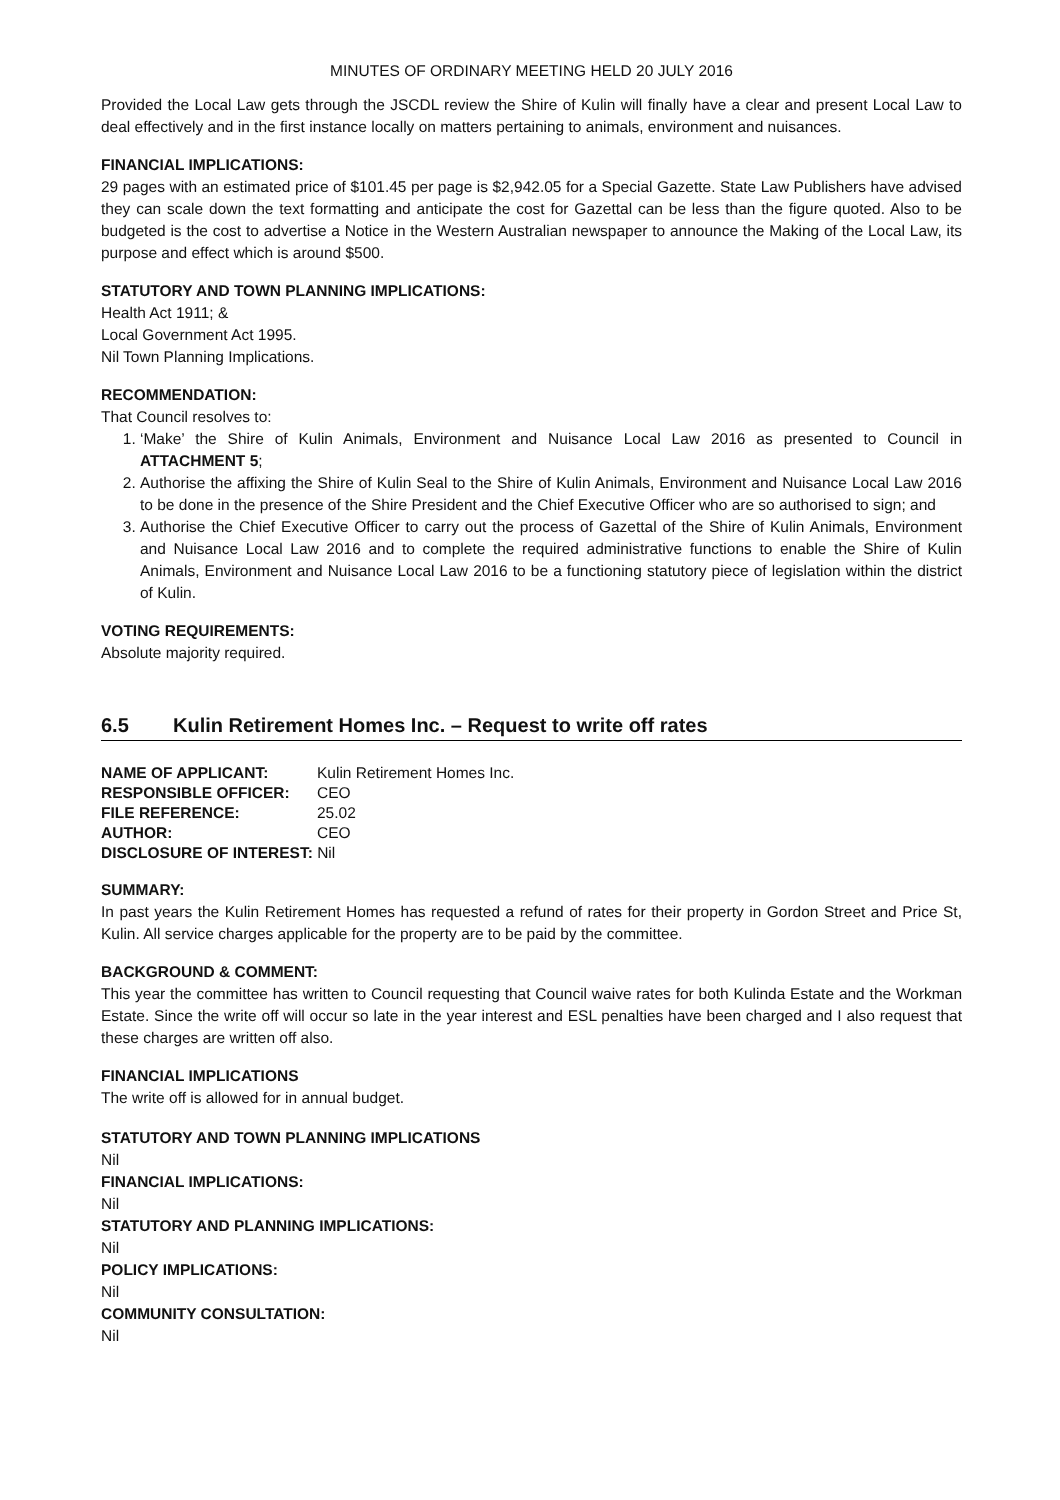MINUTES OF ORDINARY MEETING HELD 20 JULY 2016
Provided the Local Law gets through the JSCDL review the Shire of Kulin will finally have a clear and present Local Law to deal effectively and in the first instance locally on matters pertaining to animals, environment and nuisances.
FINANCIAL IMPLICATIONS:
29 pages with an estimated price of $101.45 per page is $2,942.05 for a Special Gazette. State Law Publishers have advised they can scale down the text formatting and anticipate the cost for Gazettal can be less than the figure quoted. Also to be budgeted is the cost to advertise a Notice in the Western Australian newspaper to announce the Making of the Local Law, its purpose and effect which is around $500.
STATUTORY AND TOWN PLANNING IMPLICATIONS:
Health Act 1911; &
Local Government Act 1995.
Nil Town Planning Implications.
RECOMMENDATION:
That Council resolves to:
1. ‘Make’ the Shire of Kulin Animals, Environment and Nuisance Local Law 2016 as presented to Council in ATTACHMENT 5;
2. Authorise the affixing the Shire of Kulin Seal to the Shire of Kulin Animals, Environment and Nuisance Local Law 2016 to be done in the presence of the Shire President and the Chief Executive Officer who are so authorised to sign; and
3. Authorise the Chief Executive Officer to carry out the process of Gazettal of the Shire of Kulin Animals, Environment and Nuisance Local Law 2016 and to complete the required administrative functions to enable the Shire of Kulin Animals, Environment and Nuisance Local Law 2016 to be a functioning statutory piece of legislation within the district of Kulin.
VOTING REQUIREMENTS:
Absolute majority required.
6.5 Kulin Retirement Homes Inc. – Request to write off rates
| NAME OF APPLICANT: | Kulin Retirement Homes Inc. |
| RESPONSIBLE OFFICER: | CEO |
| FILE REFERENCE: | 25.02 |
| AUTHOR: | CEO |
| DISCLOSURE OF INTEREST: Nil | |
SUMMARY:
In past years the Kulin Retirement Homes has requested a refund of rates for their property in Gordon Street and Price St, Kulin. All service charges applicable for the property are to be paid by the committee.
BACKGROUND & COMMENT:
This year the committee has written to Council requesting that Council waive rates for both Kulinda Estate and the Workman Estate. Since the write off will occur so late in the year interest and ESL penalties have been charged and I also request that these charges are written off also.
FINANCIAL IMPLICATIONS
The write off is allowed for in annual budget.
STATUTORY AND TOWN PLANNING IMPLICATIONS
Nil
FINANCIAL IMPLICATIONS:
Nil
STATUTORY AND PLANNING IMPLICATIONS:
Nil
POLICY IMPLICATIONS:
Nil
COMMUNITY CONSULTATION:
Nil